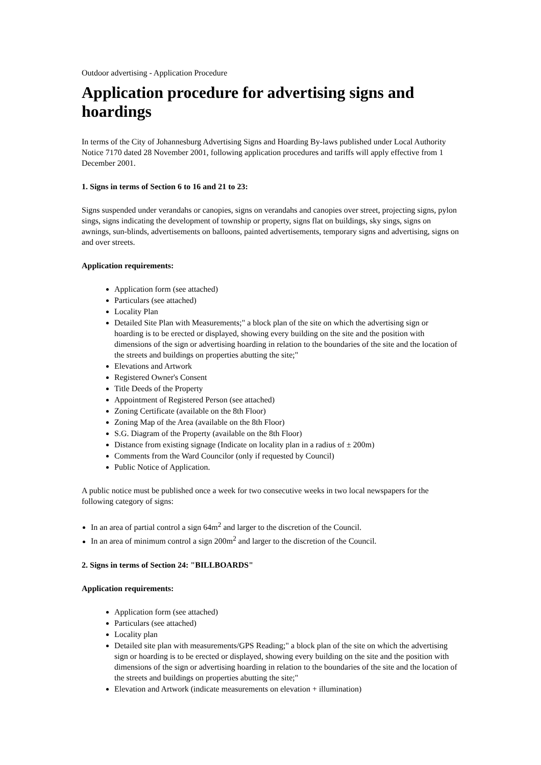Outdoor advertising - Application Procedure
Application procedure for advertising signs and hoardings
In terms of the City of Johannesburg Advertising Signs and Hoarding By-laws published under Local Authority Notice 7170 dated 28 November 2001, following application procedures and tariffs will apply effective from 1 December 2001.
1. Signs in terms of Section 6 to 16 and 21 to 23:
Signs suspended under verandahs or canopies, signs on verandahs and canopies over street, projecting signs, pylon sings, signs indicating the development of township or property, signs flat on buildings, sky sings, signs on awnings, sun-blinds, advertisements on balloons, painted advertisements, temporary signs and advertising, signs on and over streets.
Application requirements:
Application form (see attached)
Particulars (see attached)
Locality Plan
Detailed Site Plan with Measurements;" a block plan of the site on which the advertising sign or hoarding is to be erected or displayed, showing every building on the site and the position with dimensions of the sign or advertising hoarding in relation to the boundaries of the site and the location of the streets and buildings on properties abutting the site;"
Elevations and Artwork
Registered Owner's Consent
Title Deeds of the Property
Appointment of Registered Person (see attached)
Zoning Certificate (available on the 8th Floor)
Zoning Map of the Area (available on the 8th Floor)
S.G. Diagram of the Property (available on the 8th Floor)
Distance from existing signage (Indicate on locality plan in a radius of ± 200m)
Comments from the Ward Councilor (only if requested by Council)
Public Notice of Application.
A public notice must be published once a week for two consecutive weeks in two local newspapers for the following category of signs:
In an area of partial control a sign 64m<sup>2</sup> and larger to the discretion of the Council.
In an area of minimum control a sign 200m<sup>2</sup> and larger to the discretion of the Council.
2. Signs in terms of Section 24: "BILLBOARDS"
Application requirements:
Application form (see attached)
Particulars (see attached)
Locality plan
Detailed site plan with measurements/GPS Reading;" a block plan of the site on which the advertising sign or hoarding is to be erected or displayed, showing every building on the site and the position with dimensions of the sign or advertising hoarding in relation to the boundaries of the site and the location of the streets and buildings on properties abutting the site;"
Elevation and Artwork (indicate measurements on elevation + illumination)